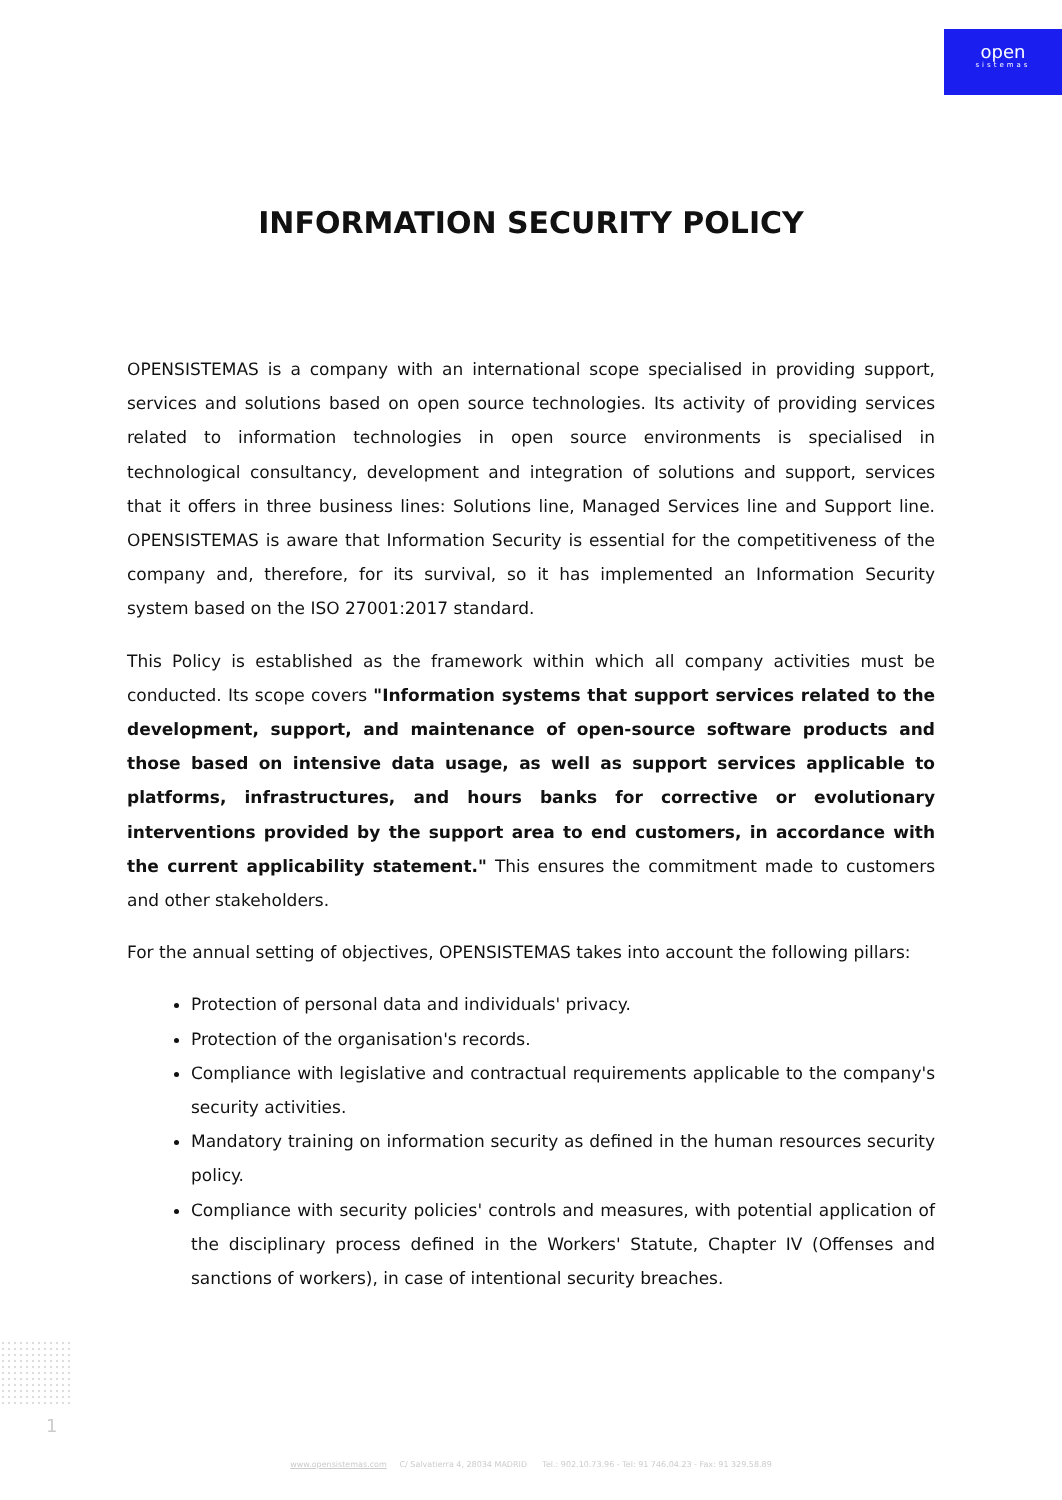open
sistemas
INFORMATION SECURITY POLICY
OPENSISTEMAS is a company with an international scope specialised in providing support, services and solutions based on open source technologies. Its activity of providing services related to information technologies in open source environments is specialised in technological consultancy, development and integration of solutions and support, services that it offers in three business lines: Solutions line, Managed Services line and Support line. OPENSISTEMAS is aware that Information Security is essential for the competitiveness of the company and, therefore, for its survival, so it has implemented an Information Security system based on the ISO 27001:2017 standard.
This Policy is established as the framework within which all company activities must be conducted. Its scope covers "Information systems that support services related to the development, support, and maintenance of open-source software products and those based on intensive data usage, as well as support services applicable to platforms, infrastructures, and hours banks for corrective or evolutionary interventions provided by the support area to end customers, in accordance with the current applicability statement." This ensures the commitment made to customers and other stakeholders.
For the annual setting of objectives, OPENSISTEMAS takes into account the following pillars:
Protection of personal data and individuals' privacy.
Protection of the organisation's records.
Compliance with legislative and contractual requirements applicable to the company's security activities.
Mandatory training on information security as defined in the human resources security policy.
Compliance with security policies' controls and measures, with potential application of the disciplinary process defined in the Workers' Statute, Chapter IV (Offenses and sanctions of workers), in case of intentional security breaches.
1
www.opensistemas.com C/ Salvatierra 4, 28034 MADRID Tel.: 902.10.73.96 - Tel: 91 746.04.23 - Fax: 91 329.58.89